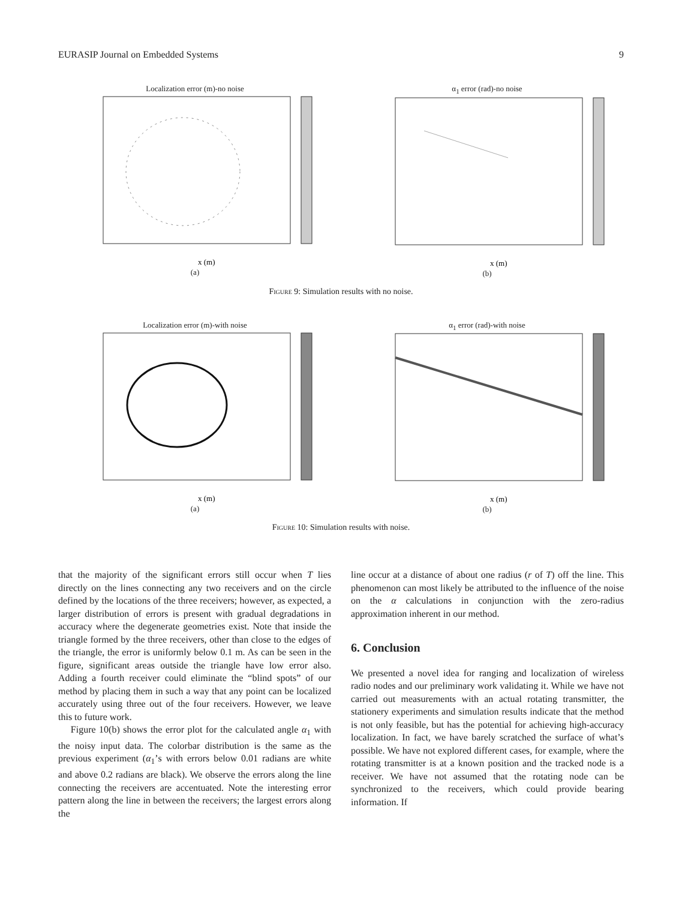EURASIP Journal on Embedded Systems 9
Localization error (m)-no noise
x (m)
(a)
α<sub>1</sub> error (rad)-no noise
x (m)
(b)
Figure 9: Simulation results with no noise.
Localization error (m)-with noise
x (m)
(a)
α<sub>1</sub> error (rad)-with noise
x (m)
(b)
Figure 10: Simulation results with noise.
that the majority of the significant errors still occur when T lies directly on the lines connecting any two receivers and on the circle defined by the locations of the three receivers; however, as expected, a larger distribution of errors is present with gradual degradations in accuracy where the degenerate geometries exist. Note that inside the triangle formed by the three receivers, other than close to the edges of the triangle, the error is uniformly below 0.1 m. As can be seen in the figure, significant areas outside the triangle have low error also. Adding a fourth receiver could eliminate the “blind spots” of our method by placing them in such a way that any point can be localized accurately using three out of the four receivers. However, we leave this to future work.
Figure 10(b) shows the error plot for the calculated angle α<sub>1</sub> with the noisy input data. The colorbar distribution is the same as the previous experiment (α<sub>1</sub>’s with errors below 0.01 radians are white and above 0.2 radians are black). We observe the errors along the line connecting the receivers are accentuated. Note the interesting error pattern along the line in between the receivers; the largest errors along the
line occur at a distance of about one radius (r of T) off the line. This phenomenon can most likely be attributed to the influence of the noise on the α calculations in conjunction with the zero-radius approximation inherent in our method.
6. Conclusion
We presented a novel idea for ranging and localization of wireless radio nodes and our preliminary work validating it. While we have not carried out measurements with an actual rotating transmitter, the stationery experiments and simulation results indicate that the method is not only feasible, but has the potential for achieving high-accuracy localization. In fact, we have barely scratched the surface of what’s possible. We have not explored different cases, for example, where the rotating transmitter is at a known position and the tracked node is a receiver. We have not assumed that the rotating node can be synchronized to the receivers, which could provide bearing information. If